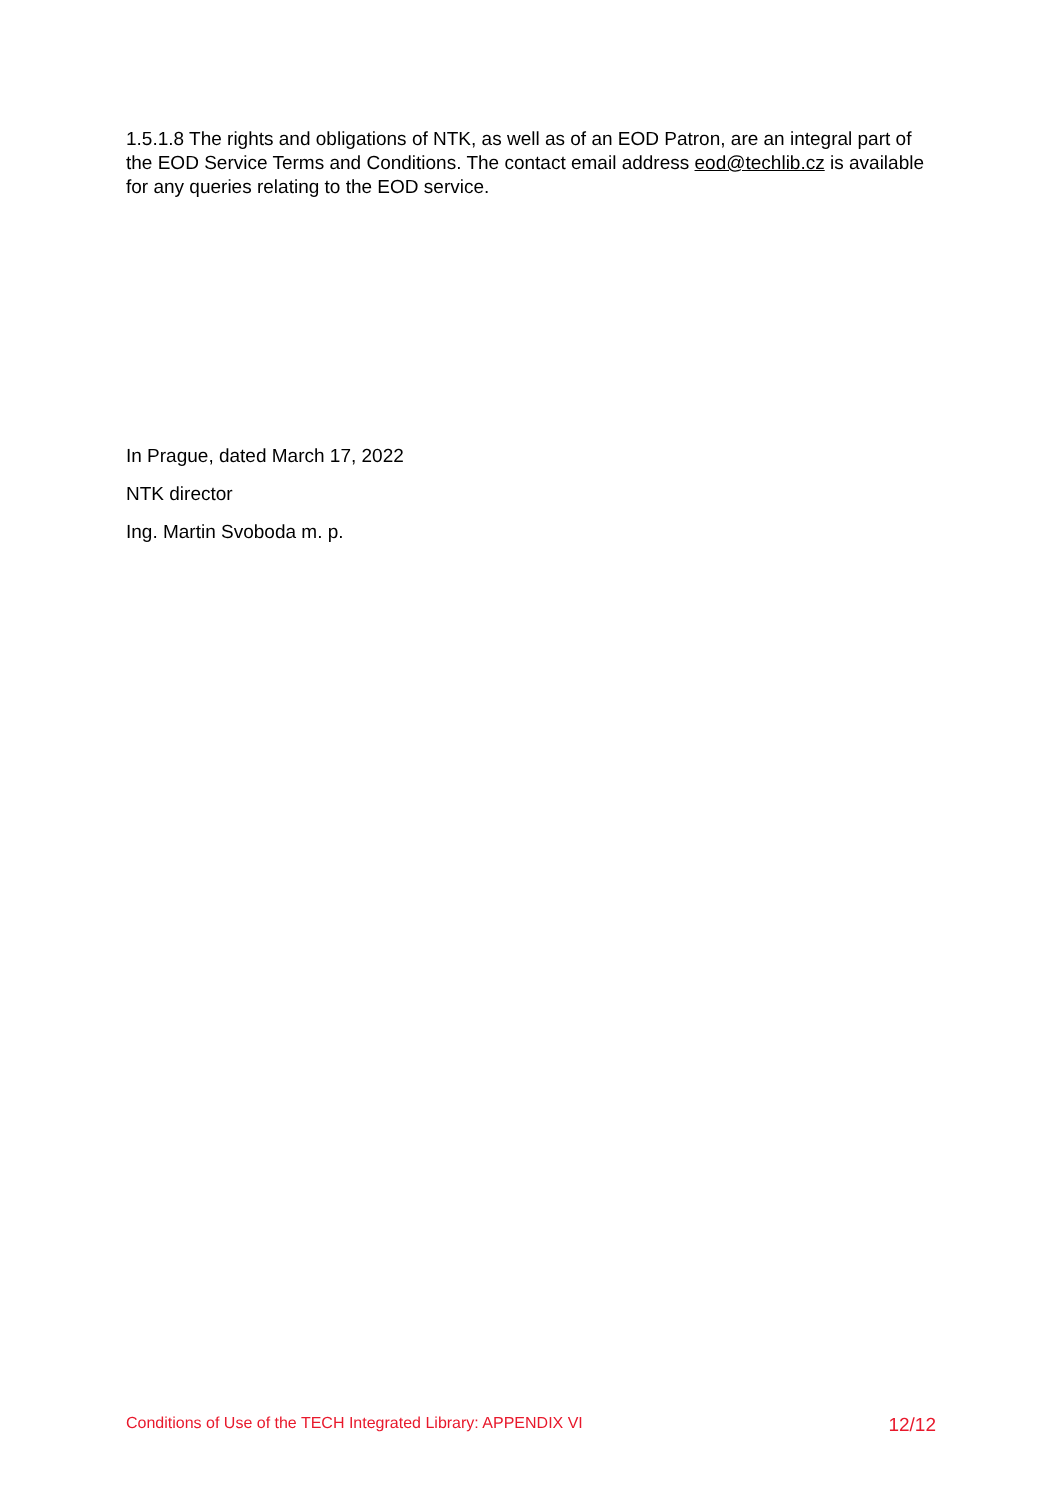1.5.1.8 The rights and obligations of NTK, as well as of an EOD Patron, are an integral part of the EOD Service Terms and Conditions. The contact email address eod@techlib.cz is available for any queries relating to the EOD service.
In Prague, dated March 17, 2022
NTK director
Ing. Martin Svoboda m. p.
Conditions of Use of the TECH Integrated Library: APPENDIX VI 12/12